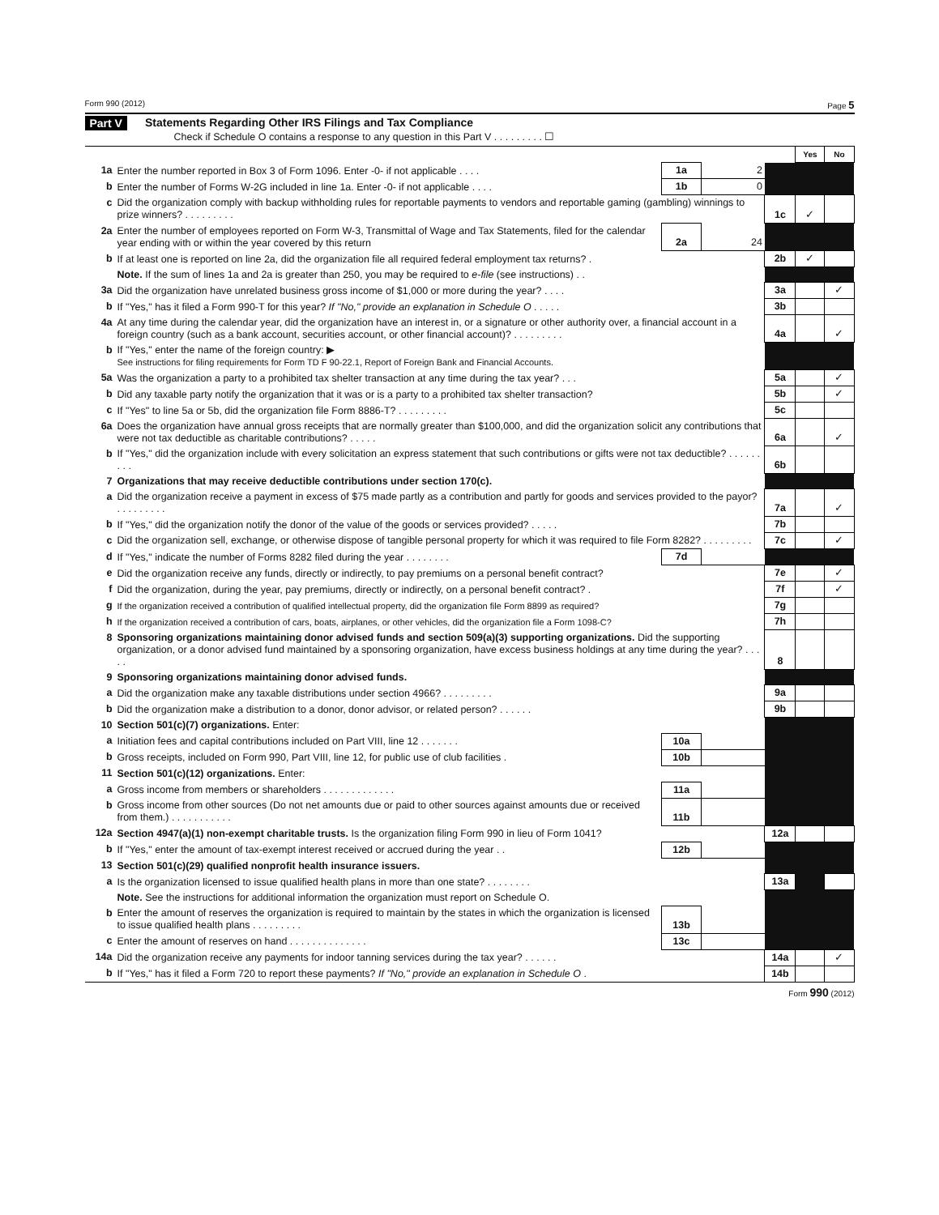Form 990 (2012) Page 5
Part V Statements Regarding Other IRS Filings and Tax Compliance
Check if Schedule O contains a response to any question in this Part V . . . . . . . . . ☐
| | | | | | Yes | No |
| 1a | Enter the number reported in Box 3 of Form 1096. Enter -0- if not applicable . . . . | 1a | 2 | | | |
| b | Enter the number of Forms W-2G included in line 1a. Enter -0- if not applicable . . . . | 1b | 0 | | | |
| c | Did the organization comply with backup withholding rules for reportable payments to vendors and reportable gaming (gambling) winnings to prize winners? . . . . . . . . . | | | 1c | ✓ | |
| 2a | Enter the number of employees reported on Form W-3, Transmittal of Wage and Tax Statements, filed for the calendar year ending with or within the year covered by this return | 2a | 24 | | | |
| b | If at least one is reported on line 2a, did the organization file all required federal employment tax returns? . | | | 2b | ✓ | |
| | Note. If the sum of lines 1a and 2a is greater than 250, you may be required to e-file (see instructions) . . | | | | | |
| 3a | Did the organization have unrelated business gross income of $1,000 or more during the year? . . . . | | | 3a | | ✓ |
| b | If "Yes," has it filed a Form 990-T for this year? If "No," provide an explanation in Schedule O . . . . . | | | 3b | | |
| 4a | At any time during the calendar year, did the organization have an interest in, or a signature or other authority over, a financial account in a foreign country (such as a bank account, securities account, or other financial account)? . . . . . . . . . | | | 4a | | ✓ |
| b | If "Yes," enter the name of the foreign country: ▶ See instructions for filing requirements for Form TD F 90-22.1, Report of Foreign Bank and Financial Accounts. | | | | | |
| 5a | Was the organization a party to a prohibited tax shelter transaction at any time during the tax year? . . . | | | 5a | | ✓ |
| b | Did any taxable party notify the organization that it was or is a party to a prohibited tax shelter transaction? | | | 5b | | ✓ |
| c | If "Yes" to line 5a or 5b, did the organization file Form 8886-T? . . . . . . . . . | | | 5c | | |
| 6a | Does the organization have annual gross receipts that are normally greater than $100,000, and did the organization solicit any contributions that were not tax deductible as charitable contributions? . . . . . | | | 6a | | ✓ |
| b | If "Yes," did the organization include with every solicitation an express statement that such contributions or gifts were not tax deductible? . . . . . . . . . | | | 6b | | |
| 7 | Organizations that may receive deductible contributions under section 170(c). | | | | | |
| a | Did the organization receive a payment in excess of $75 made partly as a contribution and partly for goods and services provided to the payor? . . . . . . . . . | | | 7a | | ✓ |
| b | If "Yes," did the organization notify the donor of the value of the goods or services provided? . . . . . | | | 7b | | |
| c | Did the organization sell, exchange, or otherwise dispose of tangible personal property for which it was required to file Form 8282? . . . . . . . . . | | | 7c | | ✓ |
| d | If "Yes," indicate the number of Forms 8282 filed during the year . . . . . . . . | 7d | | | | |
| e | Did the organization receive any funds, directly or indirectly, to pay premiums on a personal benefit contract? | | | 7e | | ✓ |
| f | Did the organization, during the year, pay premiums, directly or indirectly, on a personal benefit contract? . | | | 7f | | ✓ |
| g | If the organization received a contribution of qualified intellectual property, did the organization file Form 8899 as required? | | | 7g | | |
| h | If the organization received a contribution of cars, boats, airplanes, or other vehicles, did the organization file a Form 1098-C? | | | 7h | | |
| 8 | Sponsoring organizations maintaining donor advised funds and section 509(a)(3) supporting organizations. Did the supporting organization, or a donor advised fund maintained by a sponsoring organization, have excess business holdings at any time during the year? . . . . . | | | 8 | | |
| 9 | Sponsoring organizations maintaining donor advised funds. | | | | | |
| a | Did the organization make any taxable distributions under section 4966? . . . . . . . . . | | | 9a | | |
| b | Did the organization make a distribution to a donor, donor advisor, or related person? . . . . . . | | | 9b | | |
| 10 | Section 501(c)(7) organizations. Enter: | | | | | |
| a | Initiation fees and capital contributions included on Part VIII, line 12 . . . . . . . | 10a | | | | |
| b | Gross receipts, included on Form 990, Part VIII, line 12, for public use of club facilities . | 10b | | | | |
| 11 | Section 501(c)(12) organizations. Enter: | | | | | |
| a | Gross income from members or shareholders . . . . . . . . . . . . . | 11a | | | | |
| b | Gross income from other sources (Do not net amounts due or paid to other sources against amounts due or received from them.) . . . . . . . . . . . | 11b | | | | |
| 12a | Section 4947(a)(1) non-exempt charitable trusts. Is the organization filing Form 990 in lieu of Form 1041? | | | 12a | | |
| b | If "Yes," enter the amount of tax-exempt interest received or accrued during the year . . | 12b | | | | |
| 13 | Section 501(c)(29) qualified nonprofit health insurance issuers. | | | | | |
| a | Is the organization licensed to issue qualified health plans in more than one state? . . . . . . . . | | | 13a | | |
| | Note. See the instructions for additional information the organization must report on Schedule O. | | | | | |
| b | Enter the amount of reserves the organization is required to maintain by the states in which the organization is licensed to issue qualified health plans . . . . . . . . . | 13b | | | | |
| c | Enter the amount of reserves on hand . . . . . . . . . . . . . . | 13c | | | | |
| 14a | Did the organization receive any payments for indoor tanning services during the tax year? . . . . . . | | | 14a | | ✓ |
| b | If "Yes," has it filed a Form 720 to report these payments? If "No," provide an explanation in Schedule O . | | | 14b | | |
Form 990 (2012)